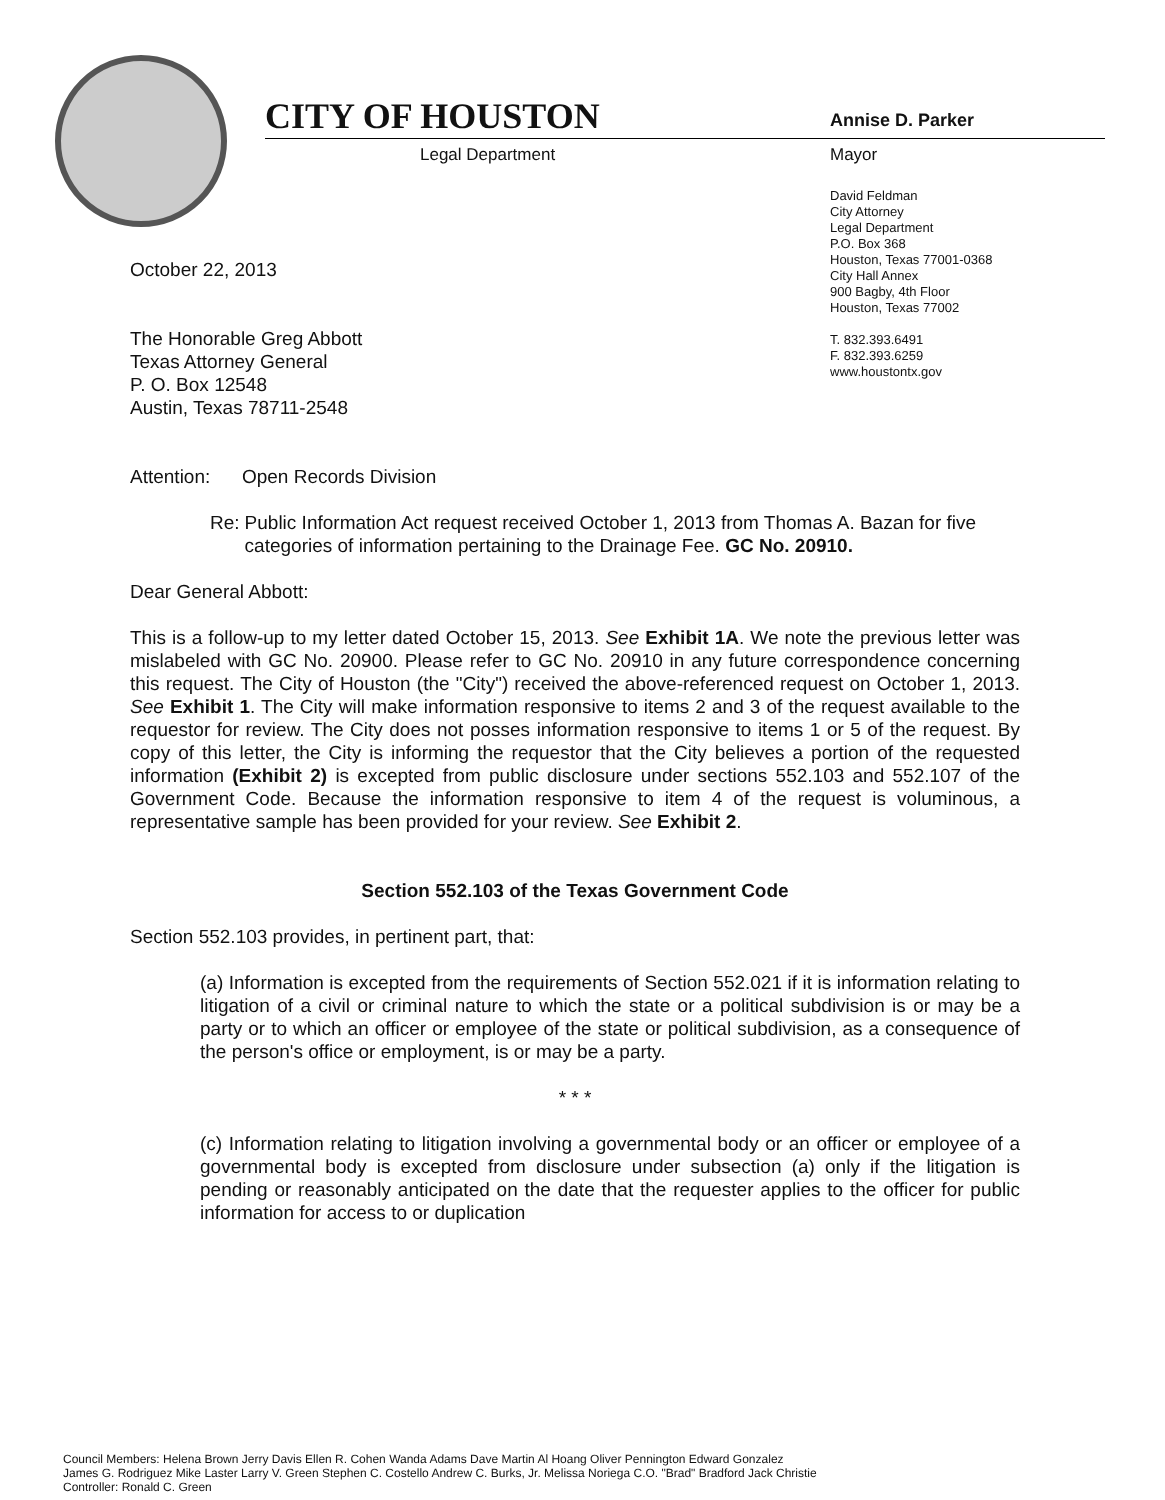CITY OF HOUSTON
Legal Department
Annise D. Parker
Mayor
David Feldman
City Attorney
Legal Department
P.O. Box 368
Houston, Texas 77001-0368
City Hall Annex
900 Bagby, 4th Floor
Houston, Texas 77002
T. 832.393.6491
F. 832.393.6259
www.houstontx.gov
October 22, 2013
The Honorable Greg Abbott
Texas Attorney General
P. O. Box 12548
Austin, Texas 78711-2548
Attention: Open Records Division
Re: Public Information Act request received October 1, 2013 from Thomas A. Bazan for five categories of information pertaining to the Drainage Fee. GC No. 20910.
Dear General Abbott:
This is a follow-up to my letter dated October 15, 2013. See Exhibit 1A. We note the previous letter was mislabeled with GC No. 20900. Please refer to GC No. 20910 in any future correspondence concerning this request. The City of Houston (the "City") received the above-referenced request on October 1, 2013. See Exhibit 1. The City will make information responsive to items 2 and 3 of the request available to the requestor for review. The City does not posses information responsive to items 1 or 5 of the request. By copy of this letter, the City is informing the requestor that the City believes a portion of the requested information (Exhibit 2) is excepted from public disclosure under sections 552.103 and 552.107 of the Government Code. Because the information responsive to item 4 of the request is voluminous, a representative sample has been provided for your review. See Exhibit 2.
Section 552.103 of the Texas Government Code
Section 552.103 provides, in pertinent part, that:
(a) Information is excepted from the requirements of Section 552.021 if it is information relating to litigation of a civil or criminal nature to which the state or a political subdivision is or may be a party or to which an officer or employee of the state or political subdivision, as a consequence of the person's office or employment, is or may be a party.
* * *
(c) Information relating to litigation involving a governmental body or an officer or employee of a governmental body is excepted from disclosure under subsection (a) only if the litigation is pending or reasonably anticipated on the date that the requester applies to the officer for public information for access to or duplication
Council Members: Helena Brown Jerry Davis Ellen R. Cohen Wanda Adams Dave Martin Al Hoang Oliver Pennington Edward Gonzalez
James G. Rodriguez Mike Laster Larry V. Green Stephen C. Costello Andrew C. Burks, Jr. Melissa Noriega C.O. "Brad" Bradford Jack Christie
Controller: Ronald C. Green